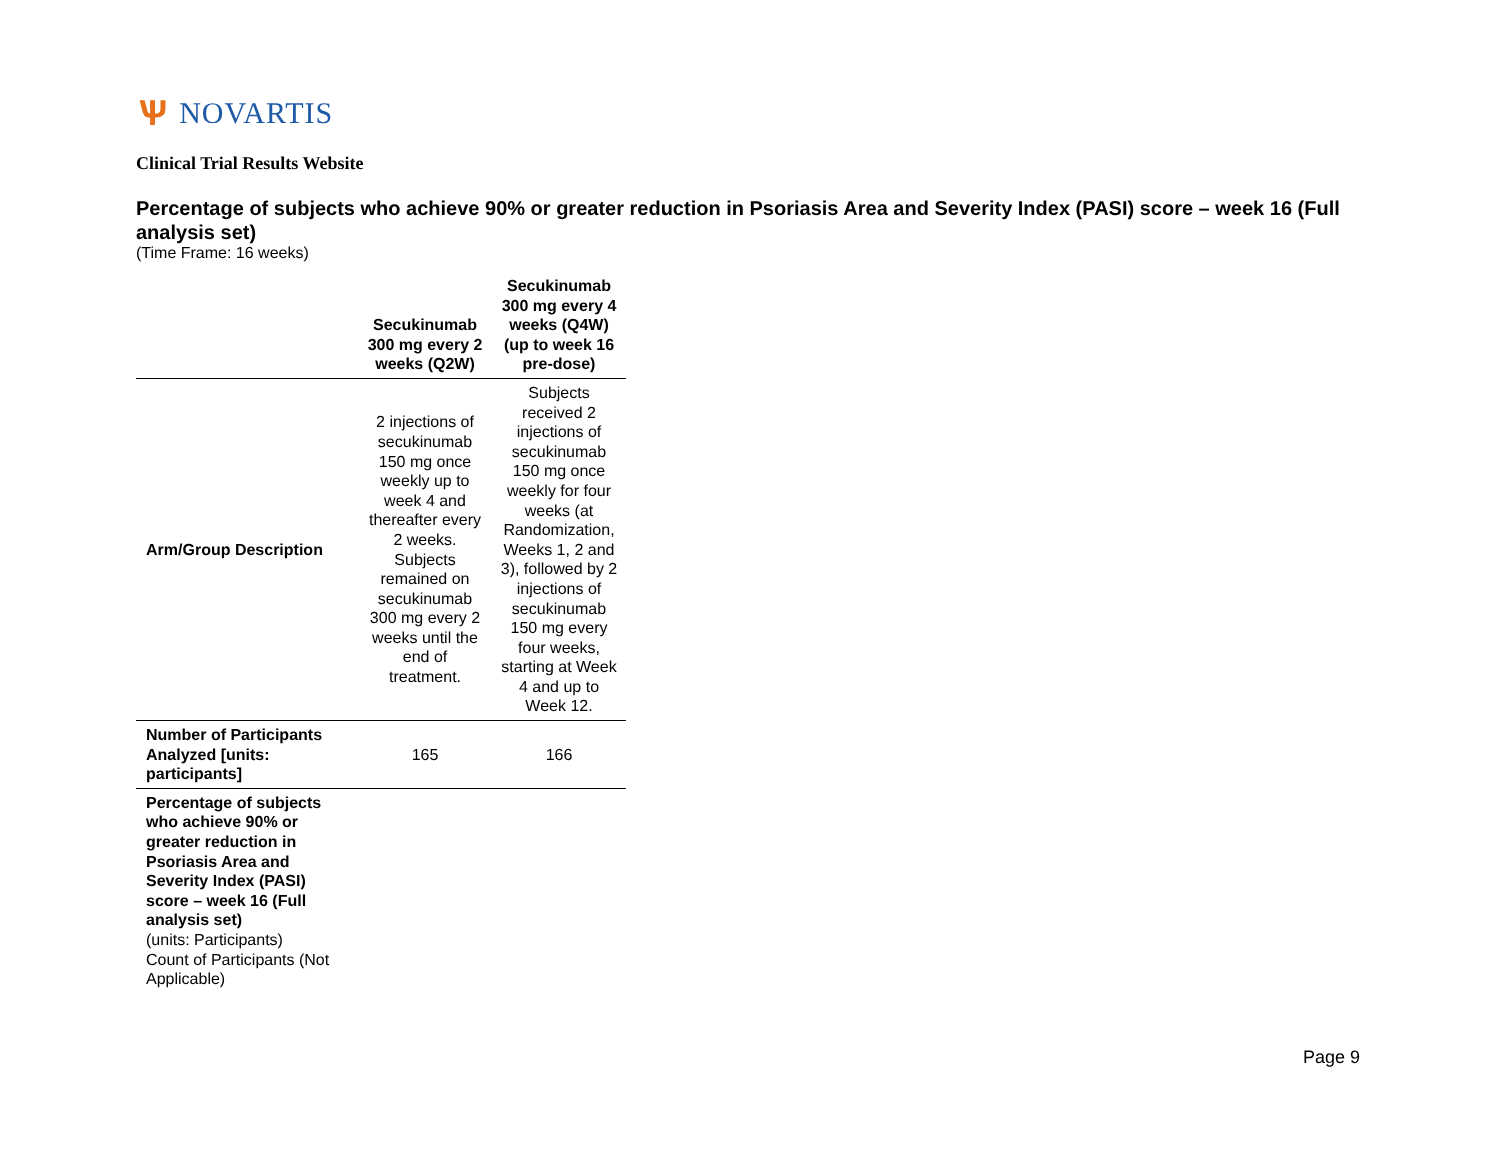Ѱ NOVARTIS
Clinical Trial Results Website
Percentage of subjects who achieve 90% or greater reduction in Psoriasis Area and Severity Index (PASI) score – week 16 (Full analysis set)
(Time Frame: 16 weeks)
| | Secukinumab 300 mg every 2 weeks (Q2W) | Secukinumab 300 mg every 4 weeks (Q4W) (up to week 16 pre-dose) |
| --- | --- | --- |
| Arm/Group Description | 2 injections of secukinumab 150 mg once weekly up to week 4 and thereafter every 2 weeks. Subjects remained on secukinumab 300 mg every 2 weeks until the end of treatment. | Subjects received 2 injections of secukinumab 150 mg once weekly for four weeks (at Randomization, Weeks 1, 2 and 3), followed by 2 injections of secukinumab 150 mg every four weeks, starting at Week 4 and up to Week 12. |
| Number of Participants Analyzed [units: participants] | 165 | 166 |
| Percentage of subjects who achieve 90% or greater reduction in Psoriasis Area and Severity Index (PASI) score – week 16 (Full analysis set) (units: Participants) Count of Participants (Not Applicable) | | |
Page 9